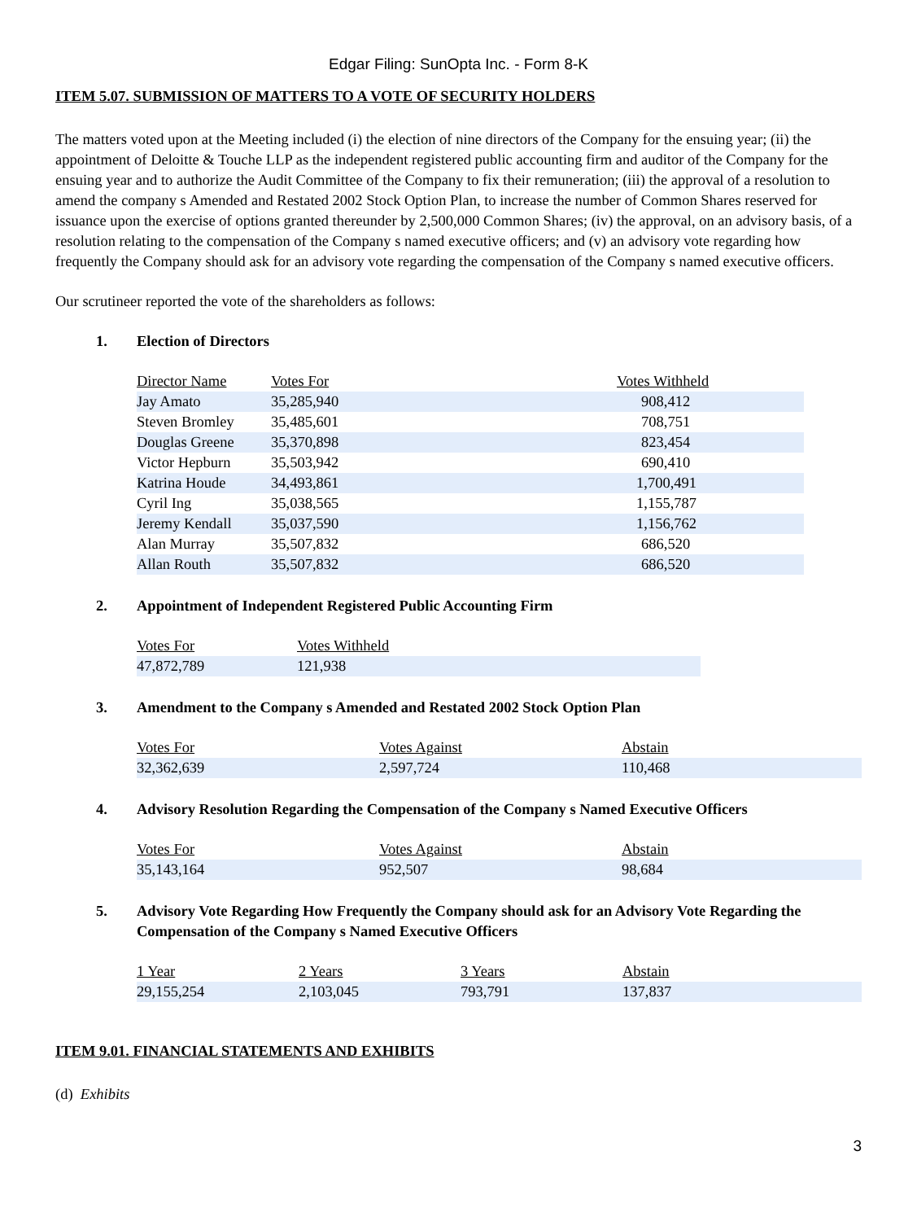Edgar Filing: SunOpta Inc. - Form 8-K
ITEM 5.07. SUBMISSION OF MATTERS TO A VOTE OF SECURITY HOLDERS
The matters voted upon at the Meeting included (i) the election of nine directors of the Company for the ensuing year; (ii) the appointment of Deloitte & Touche LLP as the independent registered public accounting firm and auditor of the Company for the ensuing year and to authorize the Audit Committee of the Company to fix their remuneration; (iii) the approval of a resolution to amend the company s Amended and Restated 2002 Stock Option Plan, to increase the number of Common Shares reserved for issuance upon the exercise of options granted thereunder by 2,500,000 Common Shares; (iv) the approval, on an advisory basis, of a resolution relating to the compensation of the Company s named executive officers; and (v) an advisory vote regarding how frequently the Company should ask for an advisory vote regarding the compensation of the Company s named executive officers.
Our scrutineer reported the vote of the shareholders as follows:
1. Election of Directors
| Director Name | Votes For | Votes Withheld |
| --- | --- | --- |
| Jay Amato | 35,285,940 | 908,412 |
| Steven Bromley | 35,485,601 | 708,751 |
| Douglas Greene | 35,370,898 | 823,454 |
| Victor Hepburn | 35,503,942 | 690,410 |
| Katrina Houde | 34,493,861 | 1,700,491 |
| Cyril Ing | 35,038,565 | 1,155,787 |
| Jeremy Kendall | 35,037,590 | 1,156,762 |
| Alan Murray | 35,507,832 | 686,520 |
| Allan Routh | 35,507,832 | 686,520 |
2. Appointment of Independent Registered Public Accounting Firm
| Votes For | Votes Withheld |
| --- | --- |
| 47,872,789 | 121,938 |
3. Amendment to the Company s Amended and Restated 2002 Stock Option Plan
| Votes For | Votes Against | Abstain |
| --- | --- | --- |
| 32,362,639 | 2,597,724 | 110,468 |
4. Advisory Resolution Regarding the Compensation of the Company s Named Executive Officers
| Votes For | Votes Against | Abstain |
| --- | --- | --- |
| 35,143,164 | 952,507 | 98,684 |
5. Advisory Vote Regarding How Frequently the Company should ask for an Advisory Vote Regarding the Compensation of the Company s Named Executive Officers
| 1 Year | 2 Years | 3 Years | Abstain |
| --- | --- | --- | --- |
| 29,155,254 | 2,103,045 | 793,791 | 137,837 |
ITEM 9.01. FINANCIAL STATEMENTS AND EXHIBITS
(d) Exhibits
3